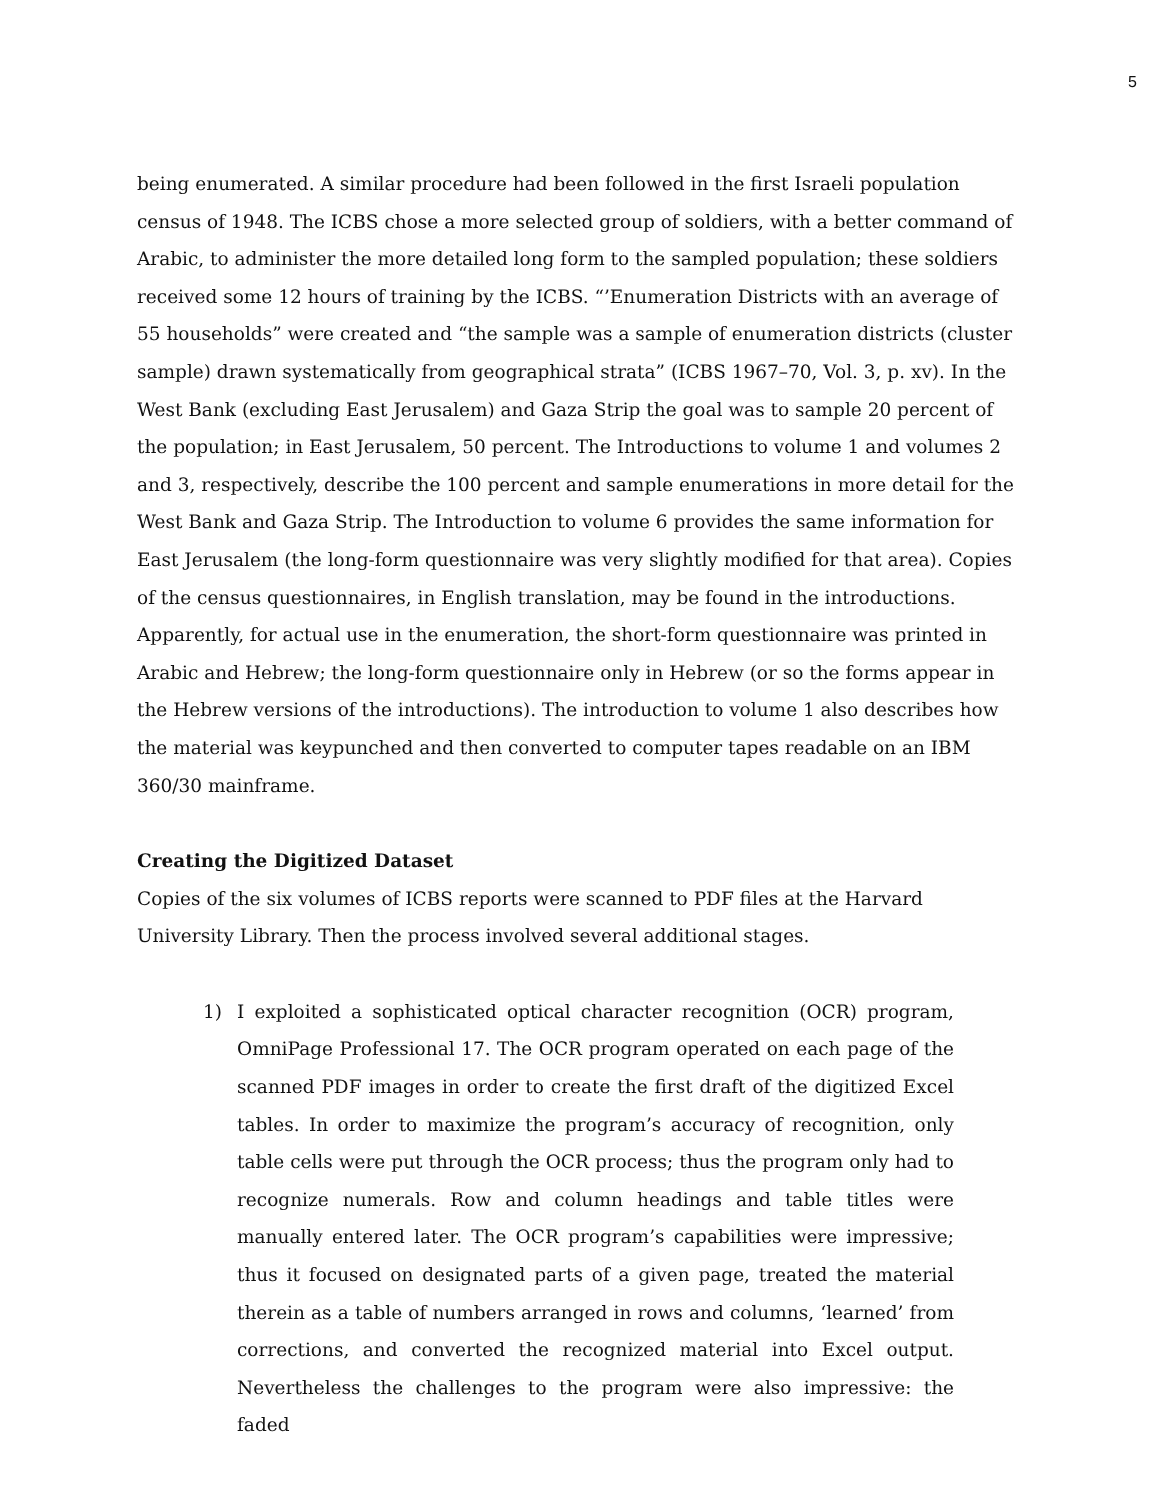5
being enumerated. A similar procedure had been followed in the first Israeli population census of 1948. The ICBS chose a more selected group of soldiers, with a better command of Arabic, to administer the more detailed long form to the sampled population; these soldiers received some 12 hours of training by the ICBS. “’Enumeration Districts with an average of 55 households” were created and “the sample was a sample of enumeration districts (cluster sample) drawn systematically from geographical strata” (ICBS 1967–70, Vol. 3, p. xv). In the West Bank (excluding East Jerusalem) and Gaza Strip the goal was to sample 20 percent of the population; in East Jerusalem, 50 percent. The Introductions to volume 1 and volumes 2 and 3, respectively, describe the 100 percent and sample enumerations in more detail for the West Bank and Gaza Strip. The Introduction to volume 6 provides the same information for East Jerusalem (the long-form questionnaire was very slightly modified for that area). Copies of the census questionnaires, in English translation, may be found in the introductions. Apparently, for actual use in the enumeration, the short-form questionnaire was printed in Arabic and Hebrew; the long-form questionnaire only in Hebrew (or so the forms appear in the Hebrew versions of the introductions). The introduction to volume 1 also describes how the material was keypunched and then converted to computer tapes readable on an IBM 360/30 mainframe.
Creating the Digitized Dataset
Copies of the six volumes of ICBS reports were scanned to PDF files at the Harvard University Library. Then the process involved several additional stages.
1) I exploited a sophisticated optical character recognition (OCR) program, OmniPage Professional 17. The OCR program operated on each page of the scanned PDF images in order to create the first draft of the digitized Excel tables. In order to maximize the program’s accuracy of recognition, only table cells were put through the OCR process; thus the program only had to recognize numerals. Row and column headings and table titles were manually entered later. The OCR program’s capabilities were impressive; thus it focused on designated parts of a given page, treated the material therein as a table of numbers arranged in rows and columns, ‘learned’ from corrections, and converted the recognized material into Excel output. Nevertheless the challenges to the program were also impressive: the faded